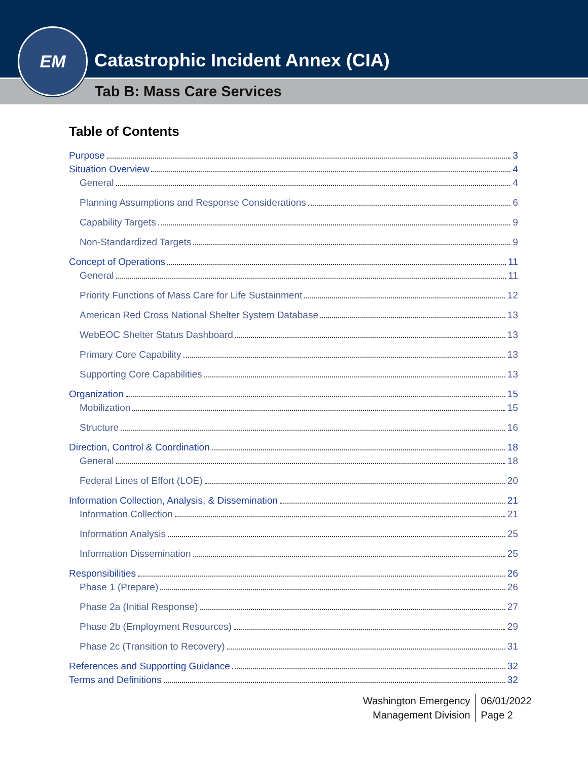Catastrophic Incident Annex (CIA)
EM
Tab B: Mass Care Services
Table of Contents
Purpose 3
Situation Overview 4
General 4
Planning Assumptions and Response Considerations 6
Capability Targets 9
Non-Standardized Targets 9
Concept of Operations 11
General 11
Priority Functions of Mass Care for Life Sustainment 12
American Red Cross National Shelter System Database 13
WebEOC Shelter Status Dashboard 13
Primary Core Capability 13
Supporting Core Capabilities 13
Organization 15
Mobilization 15
Structure 16
Direction, Control & Coordination 18
General 18
Federal Lines of Effort (LOE) 20
Information Collection, Analysis, & Dissemination 21
Information Collection 21
Information Analysis 25
Information Dissemination 25
Responsibilities 26
Phase 1 (Prepare) 26
Phase 2a (Initial Response) 27
Phase 2b (Employment Resources) 29
Phase 2c (Transition to Recovery) 31
References and Supporting Guidance 32
Terms and Definitions 32
Washington Emergency
Management Division
06/01/2022
Page 2